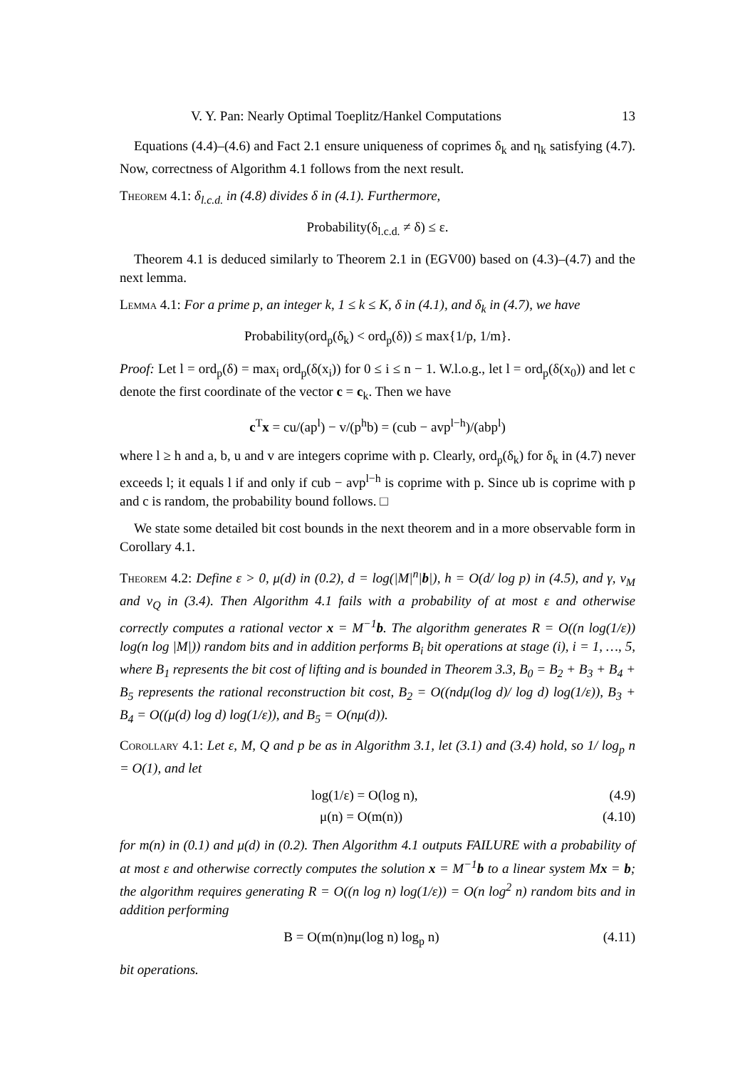V. Y. Pan: Nearly Optimal Toeplitz/Hankel Computations 13
Equations (4.4)–(4.6) and Fact 2.1 ensure uniqueness of coprimes δ<sub>k</sub> and η<sub>k</sub> satisfying (4.7). Now, correctness of Algorithm 4.1 follows from the next result.
Theorem 4.1: δ<sub>l.c.d.</sub> in (4.8) divides δ in (4.1). Furthermore,
Probability(δ<sub>l.c.d.</sub> ≠ δ) ≤ ε.
Theorem 4.1 is deduced similarly to Theorem 2.1 in (EGV00) based on (4.3)–(4.7) and the next lemma.
Lemma 4.1: For a prime p, an integer k, 1 ≤ k ≤ K, δ in (4.1), and δ<sub>k</sub> in (4.7), we have
Probability(ord<sub>p</sub>(δ<sub>k</sub>) < ord<sub>p</sub>(δ)) ≤ max{1/p, 1/m}.
Proof: Let l = ord<sub>p</sub>(δ) = max<sub>i</sub> ord<sub>p</sub>(δ(x<sub>i</sub>)) for 0 ≤ i ≤ n − 1. W.l.o.g., let l = ord<sub>p</sub>(δ(x<sub>0</sub>)) and let c denote the first coordinate of the vector c = c<sub>k</sub>. Then we have
c<sup>T</sup>x = cu/(ap<sup>l</sup>) − v/(p<sup>h</sup>b) = (cub − avp<sup>l−h</sup>)/(abp<sup>l</sup>)
where l ≥ h and a, b, u and v are integers coprime with p. Clearly, ord<sub>p</sub>(δ<sub>k</sub>) for δ<sub>k</sub> in (4.7) never exceeds l; it equals l if and only if cub − avp<sup>l−h</sup> is coprime with p. Since ub is coprime with p and c is random, the probability bound follows. □
We state some detailed bit cost bounds in the next theorem and in a more observable form in Corollary 4.1.
Theorem 4.2: Define ε > 0, μ(d) in (0.2), d = log(|M|<sup>n</sup>|b|), h = O(d/ log p) in (4.5), and γ, v<sub>M</sub> and v<sub>Q</sub> in (3.4). Then Algorithm 4.1 fails with a probability of at most ε and otherwise correctly computes a rational vector x = M<sup>−1</sup>b. The algorithm generates R = O((n log(1/ε)) log(n log |M|)) random bits and in addition performs B<sub>i</sub> bit operations at stage (i), i = 1, …, 5, where B<sub>1</sub> represents the bit cost of lifting and is bounded in Theorem 3.3, B<sub>0</sub> = B<sub>2</sub> + B<sub>3</sub> + B<sub>4</sub> + B<sub>5</sub> represents the rational reconstruction bit cost, B<sub>2</sub> = O((ndμ(log d)/ log d) log(1/ε)), B<sub>3</sub> + B<sub>4</sub> = O((μ(d) log d) log(1/ε)), and B<sub>5</sub> = O(nμ(d)).
Corollary 4.1: Let ε, M, Q and p be as in Algorithm 3.1, let (3.1) and (3.4) hold, so 1/ log<sub>p</sub> n = O(1), and let
log(1/ε) = O(log n), (4.9)
μ(n) = O(m(n)) (4.10)
for m(n) in (0.1) and μ(d) in (0.2). Then Algorithm 4.1 outputs FAILURE with a probability of at most ε and otherwise correctly computes the solution x = M<sup>−1</sup>b to a linear system Mx = b; the algorithm requires generating R = O((n log n) log(1/ε)) = O(n log<sup>2</sup> n) random bits and in addition performing
B = O(m(n)nμ(log n) log<sub>p</sub> n) (4.11)
bit operations.